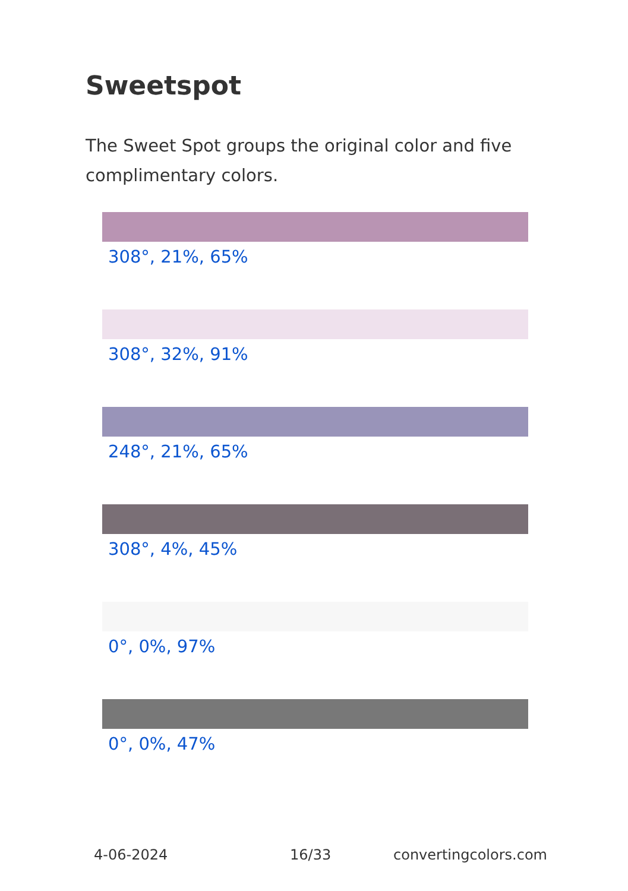Sweetspot
The Sweet Spot groups the original color and five complimentary colors.
308°, 21%, 65%
308°, 32%, 91%
248°, 21%, 65%
308°, 4%, 45%
0°, 0%, 97%
0°, 0%, 47%
4-06-2024 16/33 convertingcolors.com